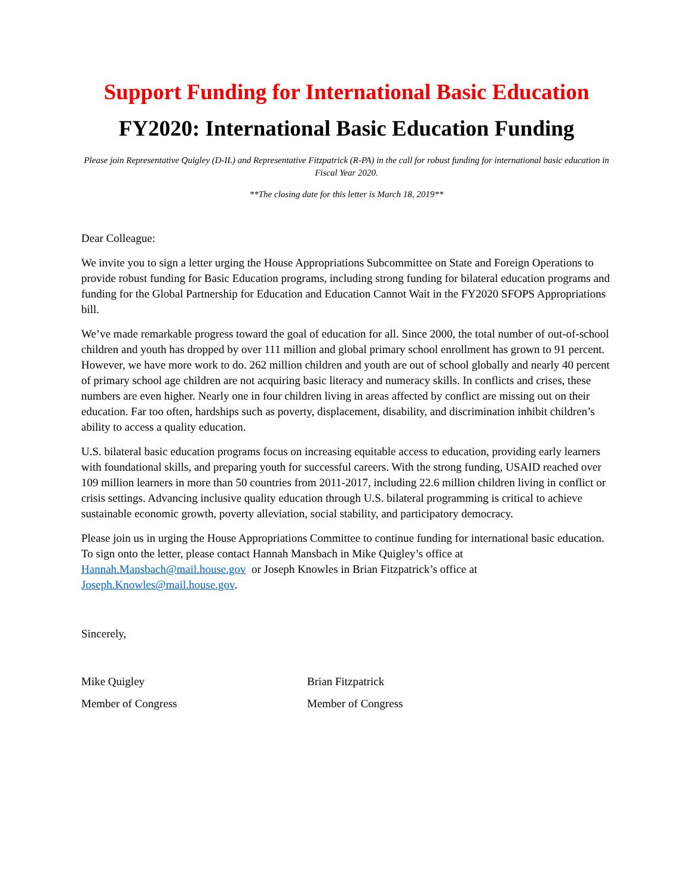Support Funding for International Basic Education
FY2020: International Basic Education Funding
Please join Representative Quigley (D-IL) and Representative Fitzpatrick (R-PA) in the call for robust funding for international basic education in Fiscal Year 2020.
**The closing date for this letter is March 18, 2019**
Dear Colleague:
We invite you to sign a letter urging the House Appropriations Subcommittee on State and Foreign Operations to provide robust funding for Basic Education programs, including strong funding for bilateral education programs and funding for the Global Partnership for Education and Education Cannot Wait in the FY2020 SFOPS Appropriations bill.
We’ve made remarkable progress toward the goal of education for all. Since 2000, the total number of out-of-school children and youth has dropped by over 111 million and global primary school enrollment has grown to 91 percent. However, we have more work to do. 262 million children and youth are out of school globally and nearly 40 percent of primary school age children are not acquiring basic literacy and numeracy skills. In conflicts and crises, these numbers are even higher. Nearly one in four children living in areas affected by conflict are missing out on their education. Far too often, hardships such as poverty, displacement, disability, and discrimination inhibit children’s ability to access a quality education.
U.S. bilateral basic education programs focus on increasing equitable access to education, providing early learners with foundational skills, and preparing youth for successful careers. With the strong funding, USAID reached over 109 million learners in more than 50 countries from 2011-2017, including 22.6 million children living in conflict or crisis settings. Advancing inclusive quality education through U.S. bilateral programming is critical to achieve sustainable economic growth, poverty alleviation, social stability, and participatory democracy.
Please join us in urging the House Appropriations Committee to continue funding for international basic education. To sign onto the letter, please contact Hannah Mansbach in Mike Quigley’s office at Hannah.Mansbach@mail.house.gov or Joseph Knowles in Brian Fitzpatrick’s office at Joseph.Knowles@mail.house.gov.
Sincerely,
Mike Quigley Brian Fitzpatrick
Member of Congress Member of Congress